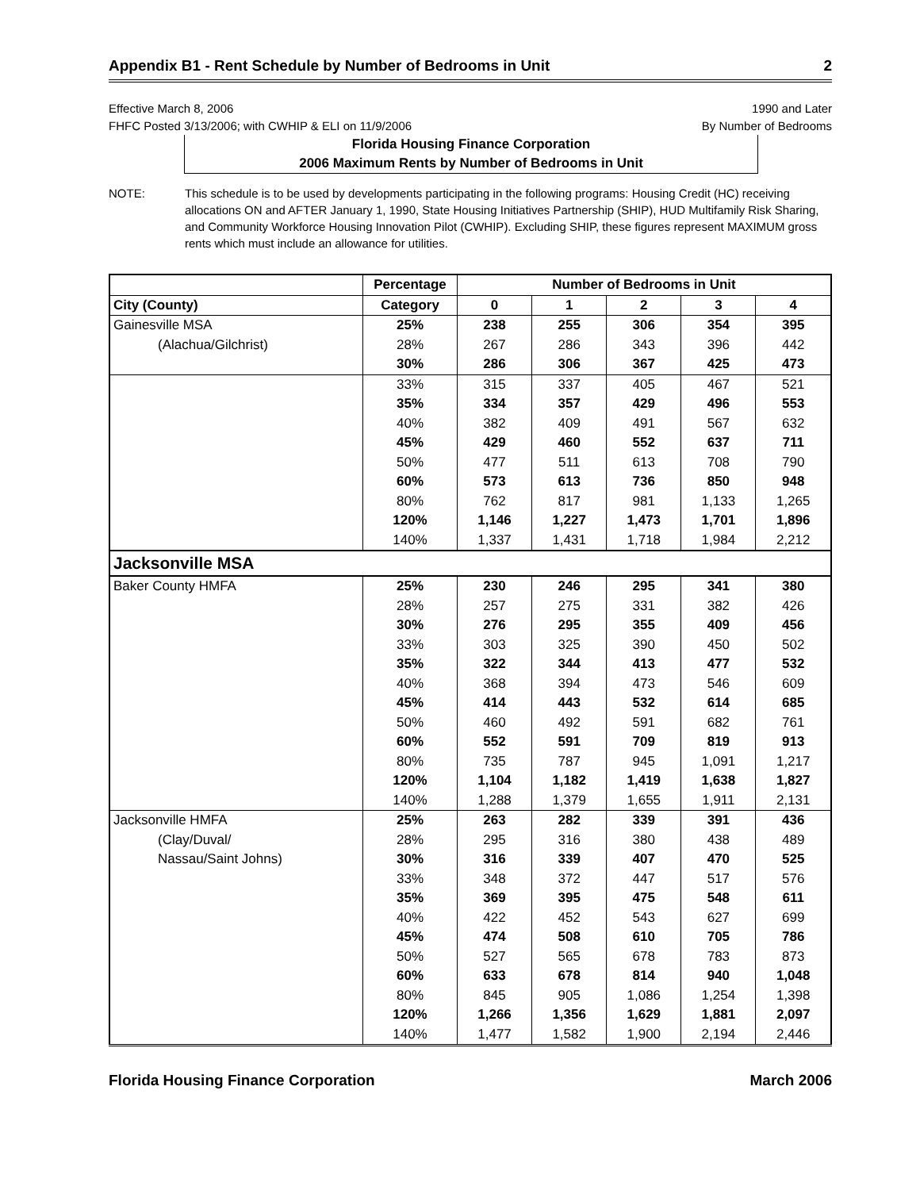Appendix B1 - Rent Schedule by Number of Bedrooms in Unit 2
Effective March 8, 2006
FHFC Posted 3/13/2006; with CWHIP & ELI on 11/9/2006
1990 and Later
By Number of Bedrooms
Florida Housing Finance Corporation
2006 Maximum Rents by Number of Bedrooms in Unit
NOTE: This schedule is to be used by developments participating in the following programs: Housing Credit (HC) receiving allocations ON and AFTER January 1, 1990, State Housing Initiatives Partnership (SHIP), HUD Multifamily Risk Sharing, and Community Workforce Housing Innovation Pilot (CWHIP). Excluding SHIP, these figures represent MAXIMUM gross rents which must include an allowance for utilities.
| | Percentage | Number of Bedrooms in Unit | | | | |
| --- | --- | --- | --- | --- | --- | --- |
| City (County) | Category | 0 | 1 | 2 | 3 | 4 |
| Gainesville MSA | 25% | 238 | 255 | 306 | 354 | 395 |
| (Alachua/Gilchrist) | 28% | 267 | 286 | 343 | 396 | 442 |
| | 30% | 286 | 306 | 367 | 425 | 473 |
| | 33% | 315 | 337 | 405 | 467 | 521 |
| | 35% | 334 | 357 | 429 | 496 | 553 |
| | 40% | 382 | 409 | 491 | 567 | 632 |
| | 45% | 429 | 460 | 552 | 637 | 711 |
| | 50% | 477 | 511 | 613 | 708 | 790 |
| | 60% | 573 | 613 | 736 | 850 | 948 |
| | 80% | 762 | 817 | 981 | 1,133 | 1,265 |
| | 120% | 1,146 | 1,227 | 1,473 | 1,701 | 1,896 |
| | 140% | 1,337 | 1,431 | 1,718 | 1,984 | 2,212 |
| Jacksonville MSA | | | | | | |
| Baker County HMFA | 25% | 230 | 246 | 295 | 341 | 380 |
| | 28% | 257 | 275 | 331 | 382 | 426 |
| | 30% | 276 | 295 | 355 | 409 | 456 |
| | 33% | 303 | 325 | 390 | 450 | 502 |
| | 35% | 322 | 344 | 413 | 477 | 532 |
| | 40% | 368 | 394 | 473 | 546 | 609 |
| | 45% | 414 | 443 | 532 | 614 | 685 |
| | 50% | 460 | 492 | 591 | 682 | 761 |
| | 60% | 552 | 591 | 709 | 819 | 913 |
| | 80% | 735 | 787 | 945 | 1,091 | 1,217 |
| | 120% | 1,104 | 1,182 | 1,419 | 1,638 | 1,827 |
| | 140% | 1,288 | 1,379 | 1,655 | 1,911 | 2,131 |
| Jacksonville HMFA | 25% | 263 | 282 | 339 | 391 | 436 |
| (Clay/Duval/ | 28% | 295 | 316 | 380 | 438 | 489 |
| Nassau/Saint Johns) | 30% | 316 | 339 | 407 | 470 | 525 |
| | 33% | 348 | 372 | 447 | 517 | 576 |
| | 35% | 369 | 395 | 475 | 548 | 611 |
| | 40% | 422 | 452 | 543 | 627 | 699 |
| | 45% | 474 | 508 | 610 | 705 | 786 |
| | 50% | 527 | 565 | 678 | 783 | 873 |
| | 60% | 633 | 678 | 814 | 940 | 1,048 |
| | 80% | 845 | 905 | 1,086 | 1,254 | 1,398 |
| | 120% | 1,266 | 1,356 | 1,629 | 1,881 | 2,097 |
| | 140% | 1,477 | 1,582 | 1,900 | 2,194 | 2,446 |
Florida Housing Finance Corporation March 2006